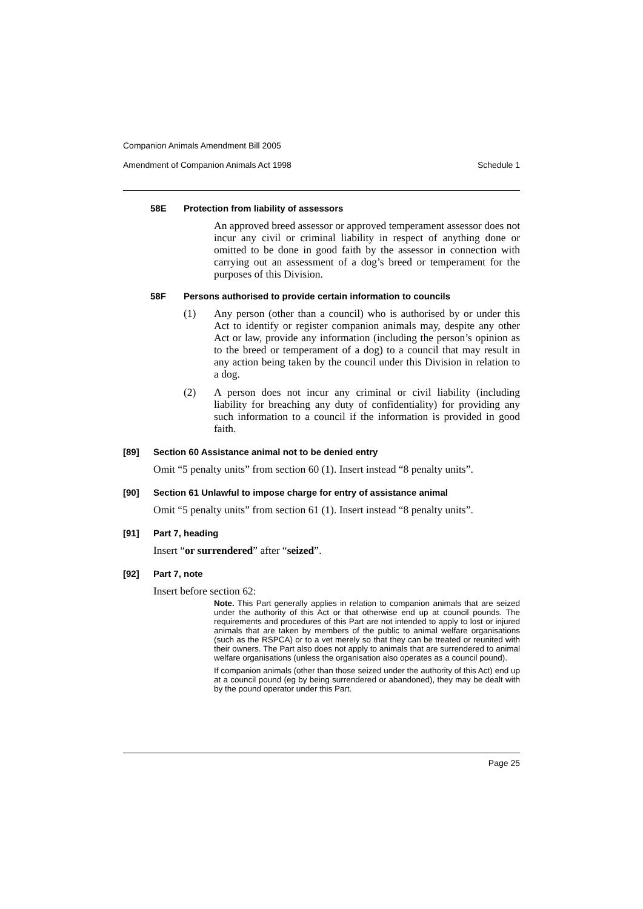Companion Animals Amendment Bill 2005
Amendment of Companion Animals Act 1998 Schedule 1
58E Protection from liability of assessors
An approved breed assessor or approved temperament assessor does not incur any civil or criminal liability in respect of anything done or omitted to be done in good faith by the assessor in connection with carrying out an assessment of a dog’s breed or temperament for the purposes of this Division.
58F Persons authorised to provide certain information to councils
(1) Any person (other than a council) who is authorised by or under this Act to identify or register companion animals may, despite any other Act or law, provide any information (including the person’s opinion as to the breed or temperament of a dog) to a council that may result in any action being taken by the council under this Division in relation to a dog.
(2) A person does not incur any criminal or civil liability (including liability for breaching any duty of confidentiality) for providing any such information to a council if the information is provided in good faith.
[89] Section 60 Assistance animal not to be denied entry
Omit “5 penalty units” from section 60 (1). Insert instead “8 penalty units”.
[90] Section 61 Unlawful to impose charge for entry of assistance animal
Omit “5 penalty units” from section 61 (1). Insert instead “8 penalty units”.
[91] Part 7, heading
Insert “or surrendered” after “seized”.
[92] Part 7, note
Insert before section 62:
Note. This Part generally applies in relation to companion animals that are seized under the authority of this Act or that otherwise end up at council pounds. The requirements and procedures of this Part are not intended to apply to lost or injured animals that are taken by members of the public to animal welfare organisations (such as the RSPCA) or to a vet merely so that they can be treated or reunited with their owners. The Part also does not apply to animals that are surrendered to animal welfare organisations (unless the organisation also operates as a council pound).
If companion animals (other than those seized under the authority of this Act) end up at a council pound (eg by being surrendered or abandoned), they may be dealt with by the pound operator under this Part.
Page 25